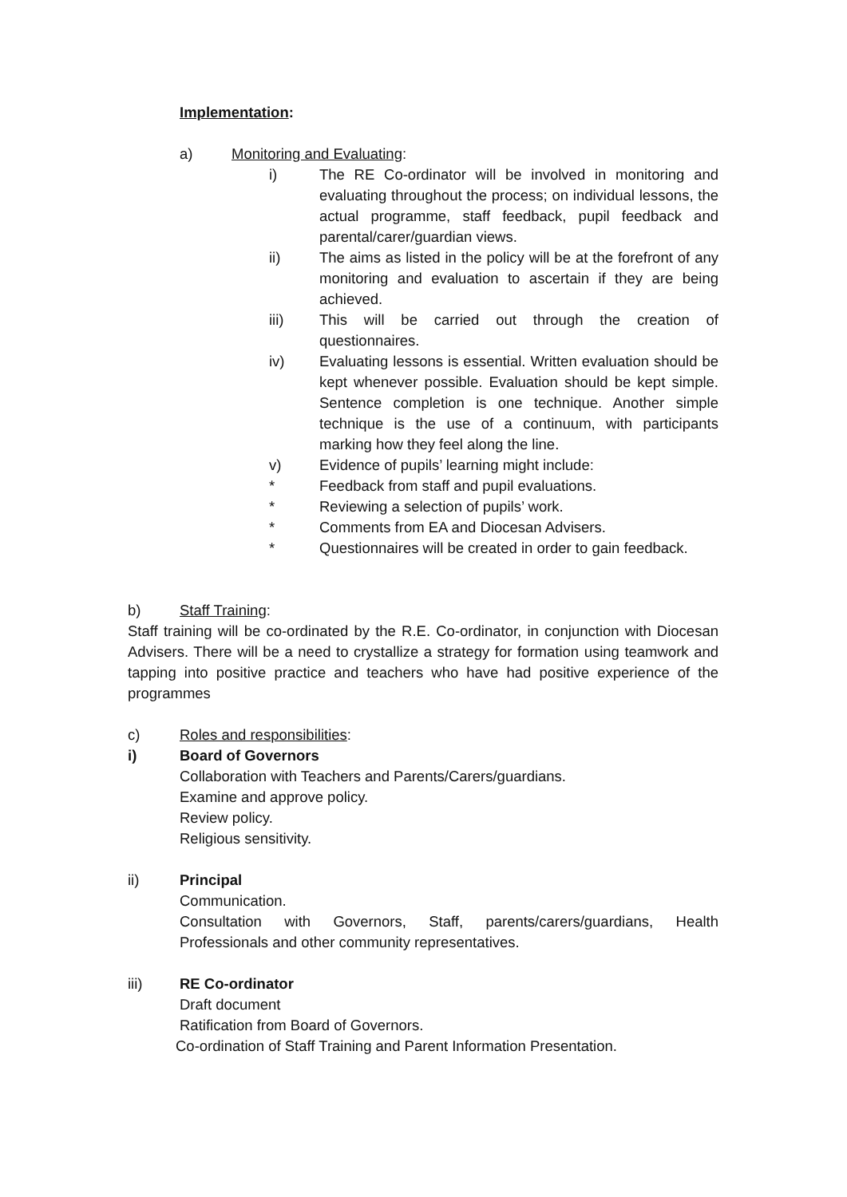Implementation:
a) Monitoring and Evaluating:
i) The RE Co-ordinator will be involved in monitoring and evaluating throughout the process; on individual lessons, the actual programme, staff feedback, pupil feedback and parental/carer/guardian views.
ii) The aims as listed in the policy will be at the forefront of any monitoring and evaluation to ascertain if they are being achieved.
iii) This will be carried out through the creation of questionnaires.
iv) Evaluating lessons is essential. Written evaluation should be kept whenever possible. Evaluation should be kept simple. Sentence completion is one technique. Another simple technique is the use of a continuum, with participants marking how they feel along the line.
v) Evidence of pupils’ learning might include:
* Feedback from staff and pupil evaluations.
* Reviewing a selection of pupils’ work.
* Comments from EA and Diocesan Advisers.
* Questionnaires will be created in order to gain feedback.
b) Staff Training:
Staff training will be co-ordinated by the R.E. Co-ordinator, in conjunction with Diocesan Advisers. There will be a need to crystallize a strategy for formation using teamwork and tapping into positive practice and teachers who have had positive experience of the programmes
c) Roles and responsibilities:
i) Board of Governors
Collaboration with Teachers and Parents/Carers/guardians.
Examine and approve policy.
Review policy.
Religious sensitivity.
ii) Principal
Communication.
Consultation with Governors, Staff, parents/carers/guardians, Health Professionals and other community representatives.
iii) RE Co-ordinator
Draft document
Ratification from Board of Governors.
Co-ordination of Staff Training and Parent Information Presentation.